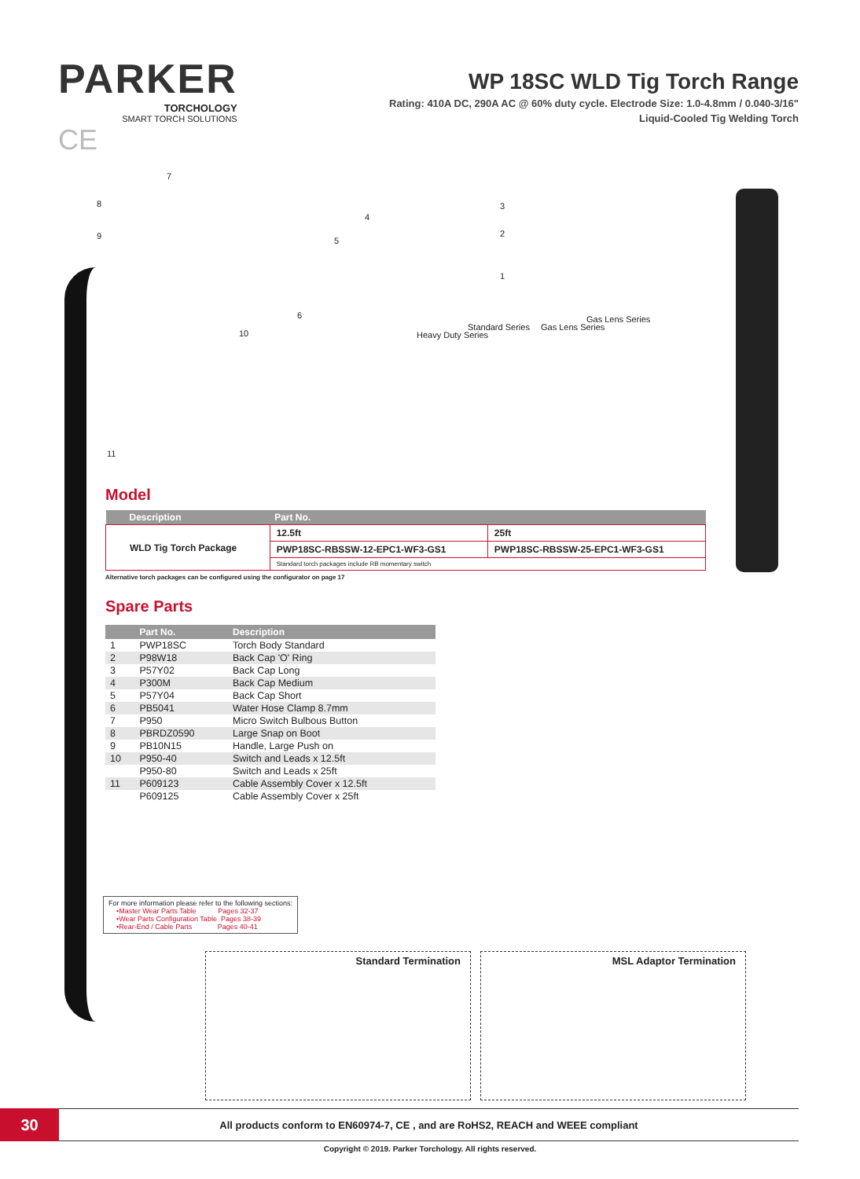PARKER
TORCHOLOGY
SMART TORCH SOLUTIONS
CE
WP 18SC WLD Tig Torch Range
Rating: 410A DC, 290A AC @ 60% duty cycle. Electrode Size: 1.0-4.8mm / 0.040-3/16"
Liquid-Cooled Tig Welding Torch
7
8
9
10
11
3
2
1
4
5
6
Heavy Duty Series
Standard Series Gas Lens Series
Gas Lens Series
Model
| Description | Part No. | |
| --- | --- | --- |
| WLD Tig Torch Package | 12.5ft | 25ft |
| | PWP18SC-RBSSW-12-EPC1-WF3-GS1 | PWP18SC-RBSSW-25-EPC1-WF3-GS1 |
| | Standard torch packages include RB momentary switch | |
Alternative torch packages can be configured using the configurator on page 17
Spare Parts
| | Part No. | Description |
| --- | --- | --- |
| 1 | PWP18SC | Torch Body Standard |
| 2 | P98W18 | Back Cap 'O' Ring |
| 3 | P57Y02 | Back Cap Long |
| 4 | P300M | Back Cap Medium |
| 5 | P57Y04 | Back Cap Short |
| 6 | PB5041 | Water Hose Clamp 8.7mm |
| 7 | P950 | Micro Switch Bulbous Button |
| 8 | PBRDZ0590 | Large Snap on Boot |
| 9 | PB10N15 | Handle, Large Push on |
| 10 | P950-40 | Switch and Leads x 12.5ft |
| | P950-80 | Switch and Leads x 25ft |
| 11 | P609123 | Cable Assembly Cover x 12.5ft |
| | P609125 | Cable Assembly Cover x 25ft |
For more information please refer to the following sections:
•Master Wear Parts Table Pages 32-37
•Wear Parts Configuration Table Pages 38-39
•Rear-End / Cable Parts Pages 40-41
Standard Termination MSL Adaptor Termination
30
All products conform to EN60974-7, CE , and are RoHS2, REACH and WEEE compliant
Copyright © 2019. Parker Torchology. All rights reserved.